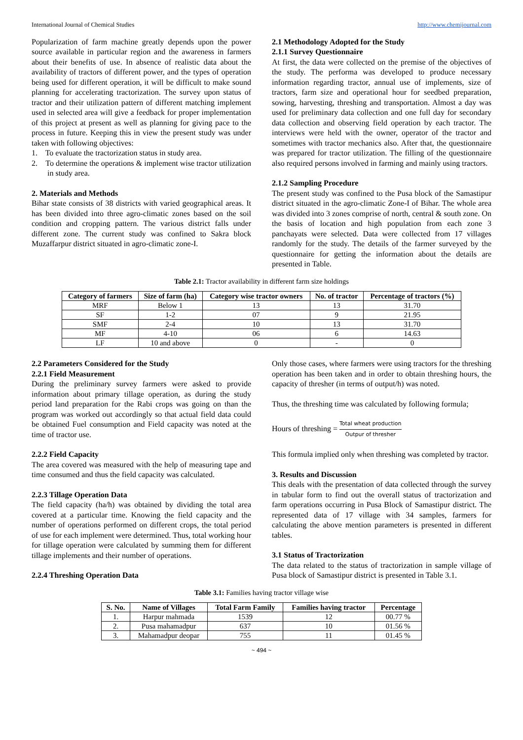International Journal of Chemical Studies http://www.chemijournal.com
Popularization of farm machine greatly depends upon the power source available in particular region and the awareness in farmers about their benefits of use. In absence of realistic data about the availability of tractors of different power, and the types of operation being used for different operation, it will be difficult to make sound planning for accelerating tractorization. The survey upon status of tractor and their utilization pattern of different matching implement used in selected area will give a feedback for proper implementation of this project at present as well as planning for giving pace to the process in future. Keeping this in view the present study was under taken with following objectives:
1. To evaluate the tractorization status in study area.
2. To determine the operations & implement wise tractor utilization in study area.
2. Materials and Methods
Bihar state consists of 38 districts with varied geographical areas. It has been divided into three agro-climatic zones based on the soil condition and cropping pattern. The various district falls under different zone. The current study was confined to Sakra block Muzaffarpur district situated in agro-climatic zone-I.
2.1 Methodology Adopted for the Study
2.1.1 Survey Questionnaire
At first, the data were collected on the premise of the objectives of the study. The performa was developed to produce necessary information regarding tractor, annual use of implements, size of tractors, farm size and operational hour for seedbed preparation, sowing, harvesting, threshing and transportation. Almost a day was used for preliminary data collection and one full day for secondary data collection and observing field operation by each tractor. The interviews were held with the owner, operator of the tractor and sometimes with tractor mechanics also. After that, the questionnaire was prepared for tractor utilization. The filling of the questionnaire also required persons involved in farming and mainly using tractors.
2.1.2 Sampling Procedure
The present study was confined to the Pusa block of the Samastipur district situated in the agro-climatic Zone-I of Bihar. The whole area was divided into 3 zones comprise of north, central & south zone. On the basis of location and high population from each zone 3 panchayats were selected. Data were collected from 17 villages randomly for the study. The details of the farmer surveyed by the questionnaire for getting the information about the details are presented in Table.
Table 2.1: Tractor availability in different farm size holdings
| Category of farmers | Size of farm (ha) | Category wise tractor owners | No. of tractor | Percentage of tractors (%) |
| --- | --- | --- | --- | --- |
| MRF | Below 1 | 13 | 13 | 31.70 |
| SF | 1-2 | 07 | 9 | 21.95 |
| SMF | 2-4 | 10 | 13 | 31.70 |
| MF | 4-10 | 06 | 6 | 14.63 |
| LF | 10 and above | 0 | - | 0 |
2.2 Parameters Considered for the Study
2.2.1 Field Measurement
During the preliminary survey farmers were asked to provide information about primary tillage operation, as during the study period land preparation for the Rabi crops was going on than the program was worked out accordingly so that actual field data could be obtained Fuel consumption and Field capacity was noted at the time of tractor use.
2.2.2 Field Capacity
The area covered was measured with the help of measuring tape and time consumed and thus the field capacity was calculated.
2.2.3 Tillage Operation Data
The field capacity (ha/h) was obtained by dividing the total area covered at a particular time. Knowing the field capacity and the number of operations performed on different crops, the total period of use for each implement were determined. Thus, total working hour for tillage operation were calculated by summing them for different tillage implements and their number of operations.
2.2.4 Threshing Operation Data
Only those cases, where farmers were using tractors for the threshing operation has been taken and in order to obtain threshing hours, the capacity of thresher (in terms of output/h) was noted.
Thus, the threshing time was calculated by following formula;
Hours of threshing = Total wheat production Outpur of thresher
This formula implied only when threshing was completed by tractor.
3. Results and Discussion
This deals with the presentation of data collected through the survey in tabular form to find out the overall status of tractorization and farm operations occurring in Pusa Block of Samastipur district. The represented data of 17 village with 34 samples, farmers for calculating the above mention parameters is presented in different tables.
3.1 Status of Tractorization
The data related to the status of tractorization in sample village of Pusa block of Samastipur district is presented in Table 3.1.
Table 3.1: Families having tractor village wise
| S. No. | Name of Villages | Total Farm Family | Families having tractor | Percentage |
| --- | --- | --- | --- | --- |
| 1. | Harpur mahmada | 1539 | 12 | 00.77 % |
| 2. | Pusa mahamadpur | 637 | 10 | 01.56 % |
| 3. | Mahamadpur deopar | 755 | 11 | 01.45 % |
~ 494 ~